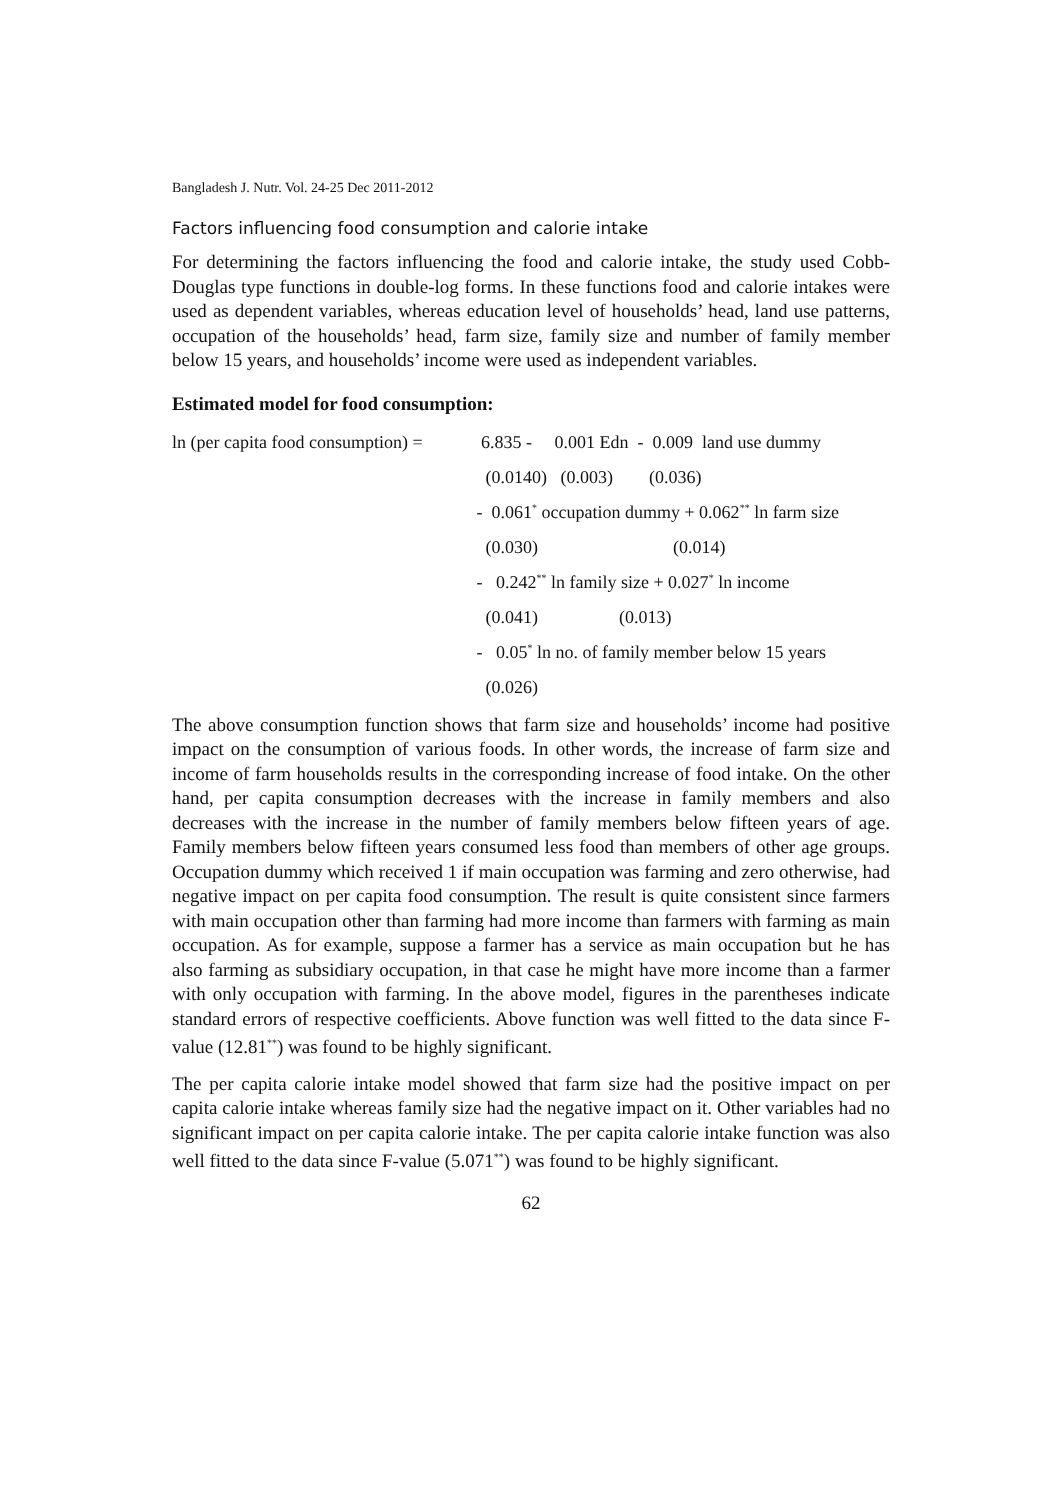Bangladesh J. Nutr. Vol. 24-25 Dec 2011-2012
Factors influencing food consumption and calorie intake
For determining the factors influencing the food and calorie intake, the study used Cobb-Douglas type functions in double-log forms. In these functions food and calorie intakes were used as dependent variables, whereas education level of households’ head, land use patterns, occupation of the households’ head, farm size, family size and number of family member below 15 years, and households’ income were used as independent variables.
Estimated model for food consumption:
ln (per capita food consumption) =
6.835 - 0.001 Edn - 0.009 land use dummy
(0.0140) (0.003) (0.036)
- 0.061<sup>*</sup> occupation dummy + 0.062<sup>**</sup> ln farm size
(0.030) (0.014)
- 0.242<sup>**</sup> ln family size + 0.027<sup>*</sup> ln income
(0.041) (0.013)
- 0.05<sup>*</sup> ln no. of family member below 15 years
(0.026)
The above consumption function shows that farm size and households’ income had positive impact on the consumption of various foods. In other words, the increase of farm size and income of farm households results in the corresponding increase of food intake. On the other hand, per capita consumption decreases with the increase in family members and also decreases with the increase in the number of family members below fifteen years of age. Family members below fifteen years consumed less food than members of other age groups. Occupation dummy which received 1 if main occupation was farming and zero otherwise, had negative impact on per capita food consumption. The result is quite consistent since farmers with main occupation other than farming had more income than farmers with farming as main occupation. As for example, suppose a farmer has a service as main occupation but he has also farming as subsidiary occupation, in that case he might have more income than a farmer with only occupation with farming. In the above model, figures in the parentheses indicate standard errors of respective coefficients. Above function was well fitted to the data since F-value (12.81<sup>**</sup>) was found to be highly significant.
The per capita calorie intake model showed that farm size had the positive impact on per capita calorie intake whereas family size had the negative impact on it. Other variables had no significant impact on per capita calorie intake. The per capita calorie intake function was also well fitted to the data since F-value (5.071<sup>**</sup>) was found to be highly significant.
62